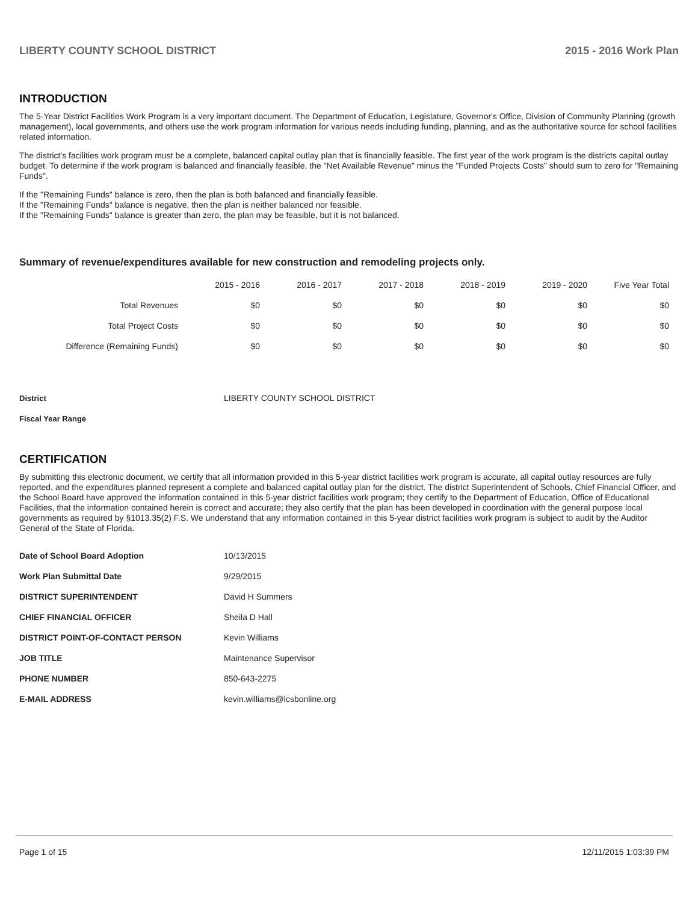LIBERTY COUNTY SCHOOL DISTRICT 2015 - 2016 Work Plan
INTRODUCTION
The 5-Year District Facilities Work Program is a very important document. The Department of Education, Legislature, Governor's Office, Division of Community Planning (growth management), local governments, and others use the work program information for various needs including funding, planning, and as the authoritative source for school facilities related information.
The district's facilities work program must be a complete, balanced capital outlay plan that is financially feasible. The first year of the work program is the districts capital outlay budget. To determine if the work program is balanced and financially feasible, the "Net Available Revenue" minus the "Funded Projects Costs" should sum to zero for "Remaining Funds".
If the "Remaining Funds" balance is zero, then the plan is both balanced and financially feasible.
If the "Remaining Funds" balance is negative, then the plan is neither balanced nor feasible.
If the "Remaining Funds" balance is greater than zero, the plan may be feasible, but it is not balanced.
Summary of revenue/expenditures available for new construction and remodeling projects only.
| | 2015 - 2016 | 2016 - 2017 | 2017 - 2018 | 2018 - 2019 | 2019 - 2020 | Five Year Total |
| Total Revenues | $0 | $0 | $0 | $0 | $0 | $0 |
| Total Project Costs | $0 | $0 | $0 | $0 | $0 | $0 |
| Difference (Remaining Funds) | $0 | $0 | $0 | $0 | $0 | $0 |
| District | LIBERTY COUNTY SCHOOL DISTRICT |
| Fiscal Year Range | |
CERTIFICATION
By submitting this electronic document, we certify that all information provided in this 5-year district facilities work program is accurate, all capital outlay resources are fully reported, and the expenditures planned represent a complete and balanced capital outlay plan for the district. The district Superintendent of Schools, Chief Financial Officer, and the School Board have approved the information contained in this 5-year district facilities work program; they certify to the Department of Education, Office of Educational Facilities, that the information contained herein is correct and accurate; they also certify that the plan has been developed in coordination with the general purpose local governments as required by §1013.35(2) F.S. We understand that any information contained in this 5-year district facilities work program is subject to audit by the Auditor General of the State of Florida.
| Date of School Board Adoption | 10/13/2015 |
| Work Plan Submittal Date | 9/29/2015 |
| DISTRICT SUPERINTENDENT | David H Summers |
| CHIEF FINANCIAL OFFICER | Sheila D Hall |
| DISTRICT POINT-OF-CONTACT PERSON | Kevin Williams |
| JOB TITLE | Maintenance Supervisor |
| PHONE NUMBER | 850-643-2275 |
| E-MAIL ADDRESS | kevin.williams@lcsbonline.org |
Page 1 of 15 12/11/2015 1:03:39 PM